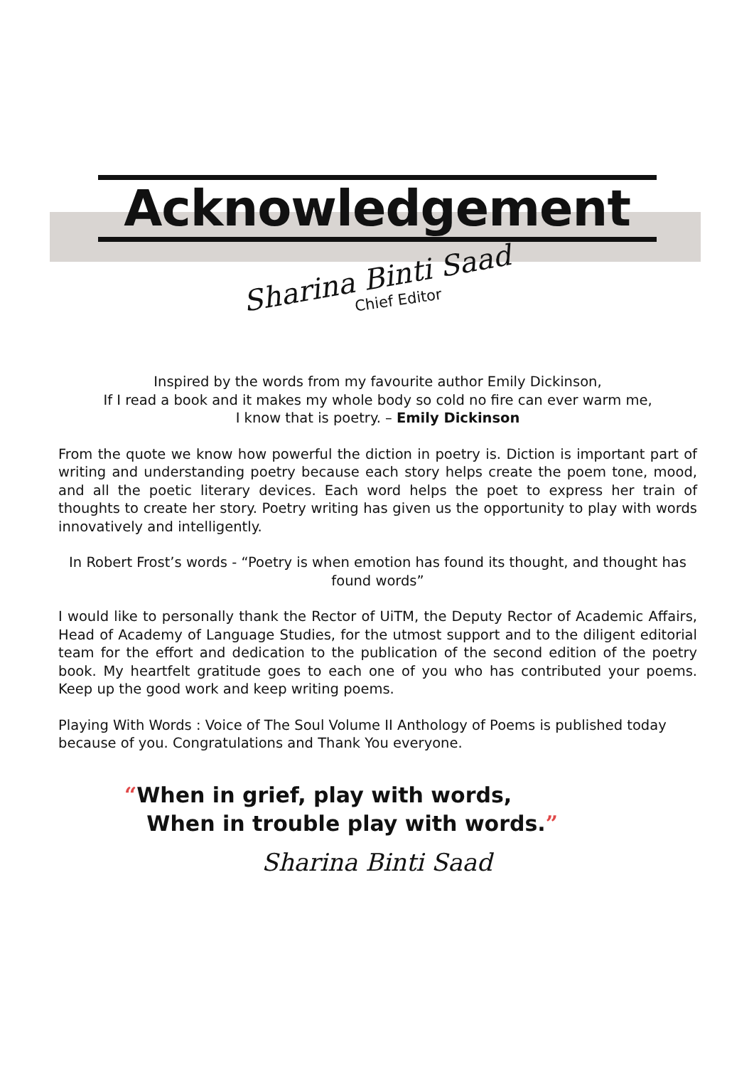Acknowledgement
Sharina Binti Saad
Chief Editor
Inspired by the words from my favourite author Emily Dickinson,
If I read a book and it makes my whole body so cold no fire can ever warm me,
I know that is poetry. – Emily Dickinson
From the quote we know how powerful the diction in poetry is. Diction is important part of writing and understanding poetry because each story helps create the poem tone, mood, and all the poetic literary devices. Each word helps the poet to express her train of thoughts to create her story. Poetry writing has given us the opportunity to play with words innovatively and intelligently.
In Robert Frost’s words - “Poetry is when emotion has found its thought, and thought has found words”
I would like to personally thank the Rector of UiTM, the Deputy Rector of Academic Affairs, Head of Academy of Language Studies, for the utmost support and to the diligent editorial team for the effort and dedication to the publication of the second edition of the poetry book. My heartfelt gratitude goes to each one of you who has contributed your poems. Keep up the good work and keep writing poems.
Playing With Words : Voice of The Soul Volume II Anthology of Poems is published today because of you. Congratulations and Thank You everyone.
“When in grief, play with words,
When in trouble play with words.”
Sharina Binti Saad